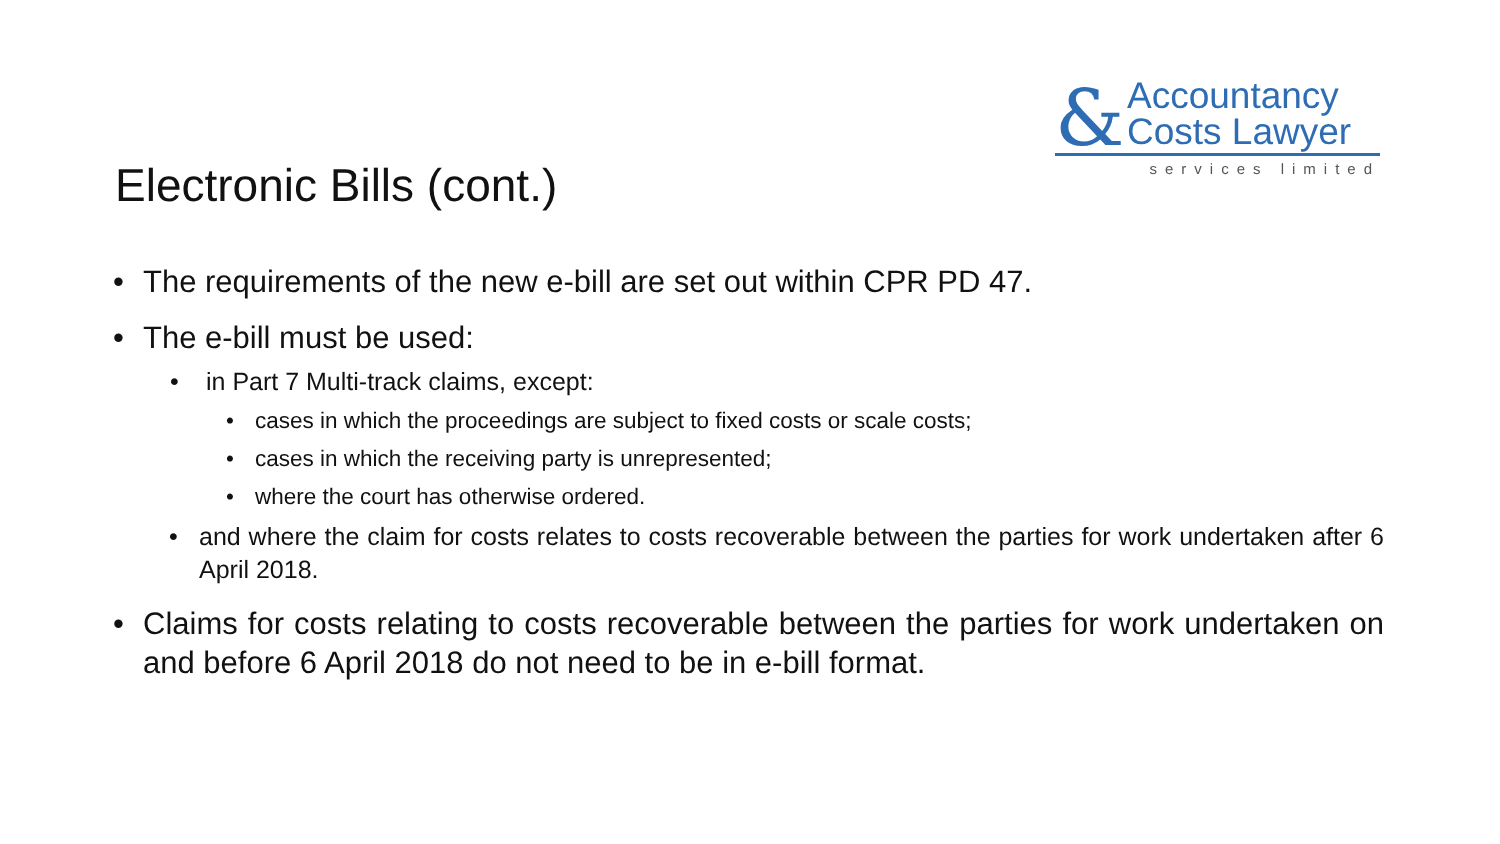&
Accountancy
Costs Lawyer
services limited
Electronic Bills (cont.)
• The requirements of the new e-bill are set out within CPR PD 47.
• The e-bill must be used:
• in Part 7 Multi-track claims, except:
• cases in which the proceedings are subject to fixed costs or scale costs;
• cases in which the receiving party is unrepresented;
• where the court has otherwise ordered.
• and where the claim for costs relates to costs recoverable between the parties for work undertaken after 6 April 2018.
• Claims for costs relating to costs recoverable between the parties for work undertaken on and before 6 April 2018 do not need to be in e-bill format.